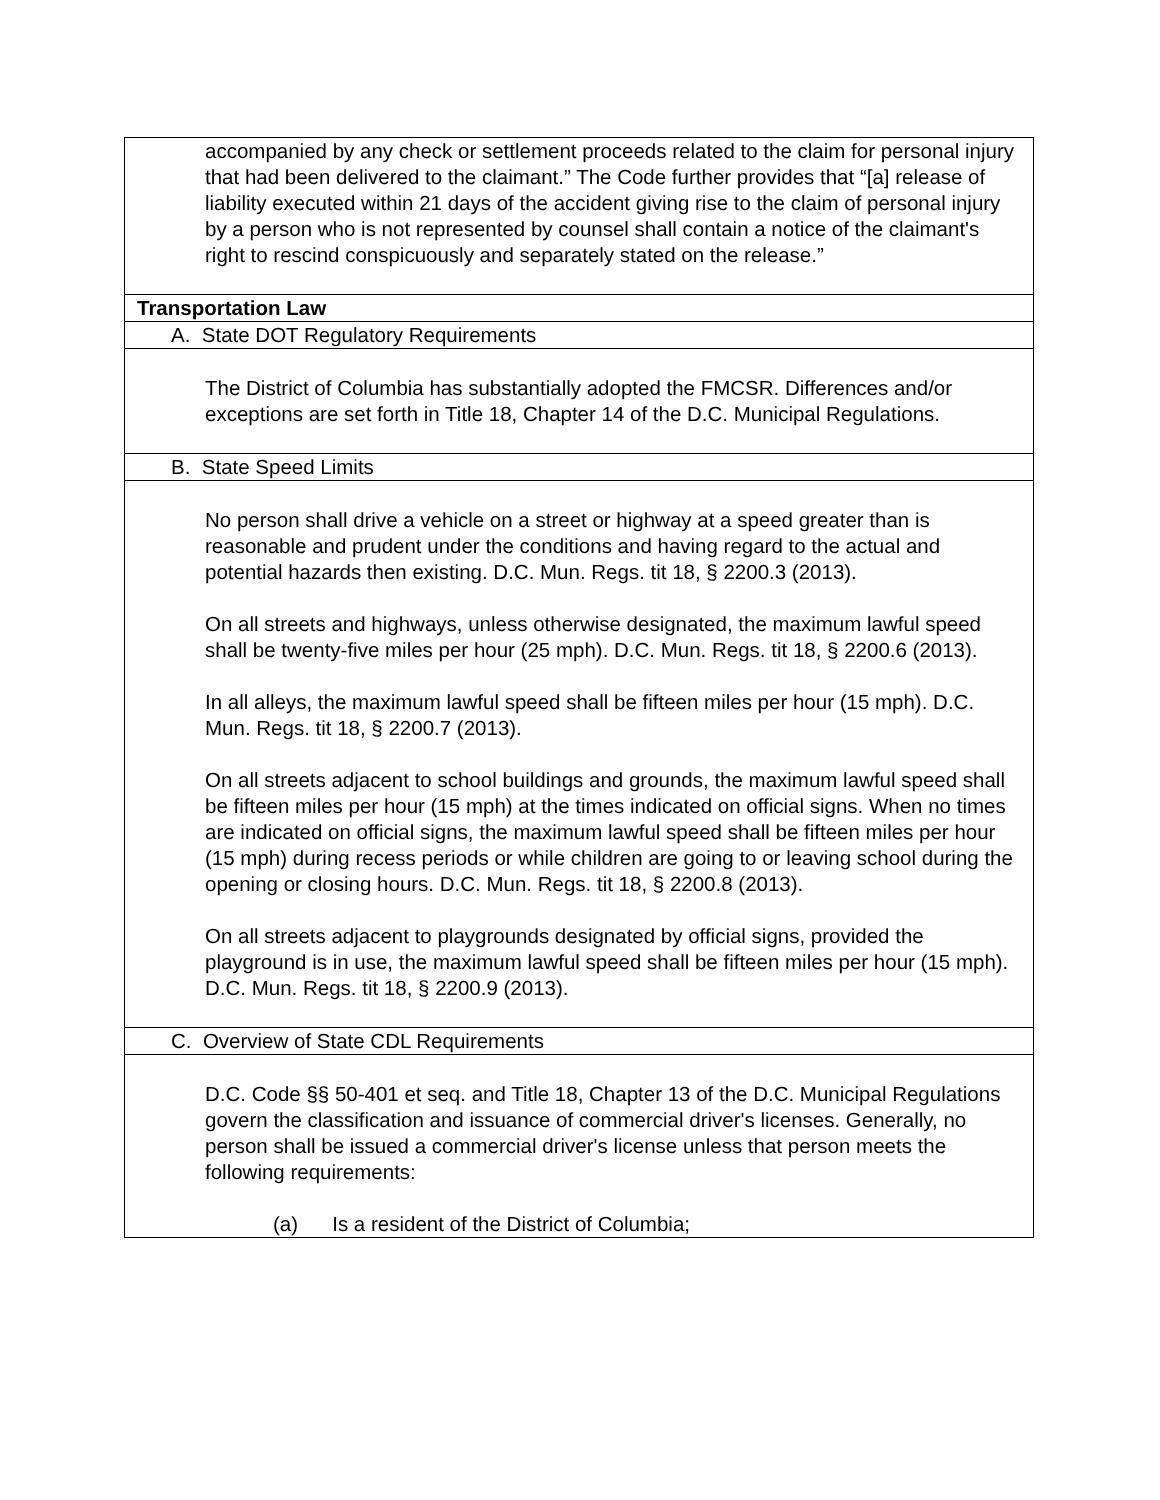| accompanied by any check or settlement proceeds related to the claim for personal injury that had been delivered to the claimant.” The Code further provides that “[a] release of liability executed within 21 days of the accident giving rise to the claim of personal injury by a person who is not represented by counsel shall contain a notice of the claimant's right to rescind conspicuously and separately stated on the release.” |
| Transportation Law |
| A. State DOT Regulatory Requirements |
| The District of Columbia has substantially adopted the FMCSR. Differences and/or exceptions are set forth in Title 18, Chapter 14 of the D.C. Municipal Regulations. |
| B. State Speed Limits |
| No person shall drive a vehicle on a street or highway at a speed greater than is reasonable and prudent under the conditions and having regard to the actual and potential hazards then existing. D.C. Mun. Regs. tit 18, § 2200.3 (2013). On all streets and highways, unless otherwise designated, the maximum lawful speed shall be twenty-five miles per hour (25 mph). D.C. Mun. Regs. tit 18, § 2200.6 (2013). In all alleys, the maximum lawful speed shall be fifteen miles per hour (15 mph). D.C. Mun. Regs. tit 18, § 2200.7 (2013). On all streets adjacent to school buildings and grounds, the maximum lawful speed shall be fifteen miles per hour (15 mph) at the times indicated on official signs. When no times are indicated on official signs, the maximum lawful speed shall be fifteen miles per hour (15 mph) during recess periods or while children are going to or leaving school during the opening or closing hours. D.C. Mun. Regs. tit 18, § 2200.8 (2013). On all streets adjacent to playgrounds designated by official signs, provided the playground is in use, the maximum lawful speed shall be fifteen miles per hour (15 mph). D.C. Mun. Regs. tit 18, § 2200.9 (2013). |
| C. Overview of State CDL Requirements |
| D.C. Code §§ 50-401 et seq. and Title 18, Chapter 13 of the D.C. Municipal Regulations govern the classification and issuance of commercial driver's licenses. Generally, no person shall be issued a commercial driver's license unless that person meets the following requirements: (a) Is a resident of the District of Columbia; |